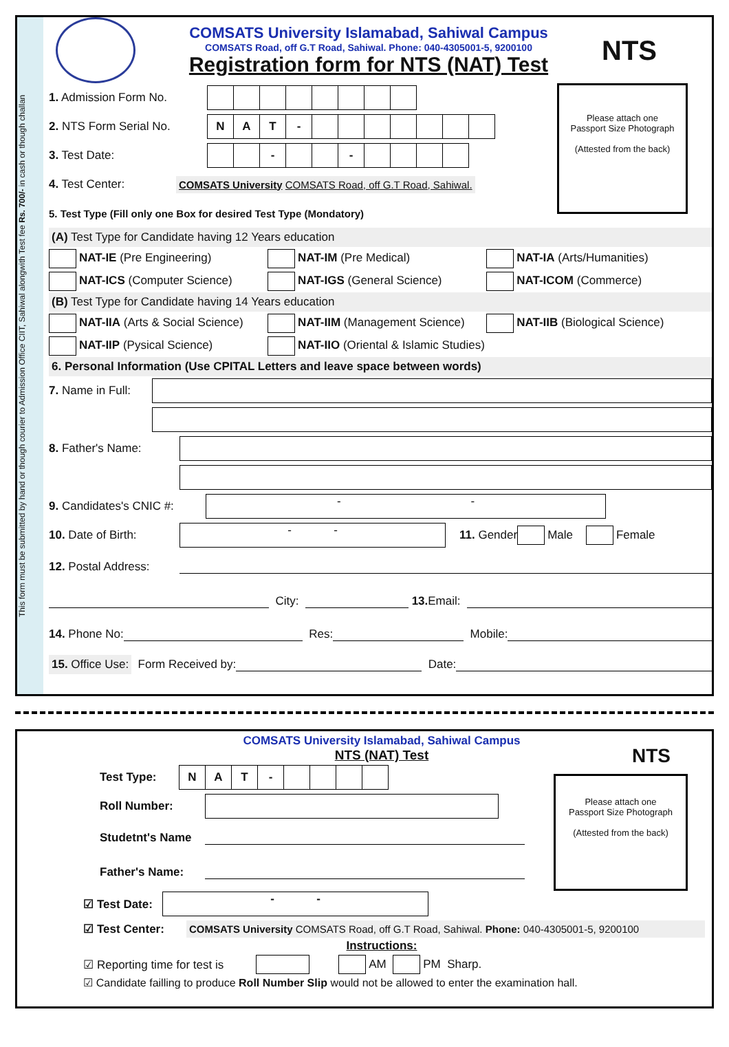This form must be submitted by hand or though courier to Admission Office CIIT, Sahiwal alongwith Test fee Rs. 700/- in cash or though challan
COMSATS University Islamabad, Sahiwal Campus
COMSATS Road, off G.T Road, Sahiwal. Phone: 040-4305001-5, 9200100
Registration form for NTS (NAT) Test
NTS
Please attach one
Passport Size Photograph
(Attested from the back)
1. Admission Form No.
2. NTS Form Serial No. NAT -
3. Test Date: - -
4. Test Center: COMSATS University COMSATS Road, off G.T Road, Sahiwal.
5. Test Type (Fill only one Box for desired Test Type (Mondatory)
(A) Test Type for Candidate having 12 Years education
NAT-IE (Pre Engineering) NAT-IM (Pre Medical) NAT-IA (Arts/Humanities)
NAT-ICS (Computer Science) NAT-IGS (General Science) NAT-ICOM (Commerce)
(B) Test Type for Candidate having 14 Years education
NAT-IIA (Arts & Social Science) NAT-IIM (Management Science) NAT-IIB (Biological Science)
NAT-IIP (Pysical Science) NAT-IIO (Oriental & Islamic Studies)
6. Personal Information (Use CPITAL Letters and leave space between words)
7. Name in Full:
8. Father's Name:
9. Candidates's CNIC #: - -
10. Date of Birth: - - 11. Gender Male Female
12. Postal Address:
City: 13. Email:
14. Phone No: Res: Mobile:
15. Office Use: Form Received by: Date:
Please attach one
Passport Size Photograph
(Attested from the back)
COMSATS University Islamabad, Sahiwal Campus
NTS (NAT) Test
NTS
Test Type: NAT -
Roll Number:
Studetnt's Name
Father's Name:
☑ Test Date: - -
☑ Test Center: COMSATS University COMSATS Road, off G.T Road, Sahiwal. Phone: 040-4305001-5, 9200100
Instructions:
☑ Reporting time for test is AM PM Sharp.
☑ Candidate failling to produce Roll Number Slip would not be allowed to enter the examination hall.